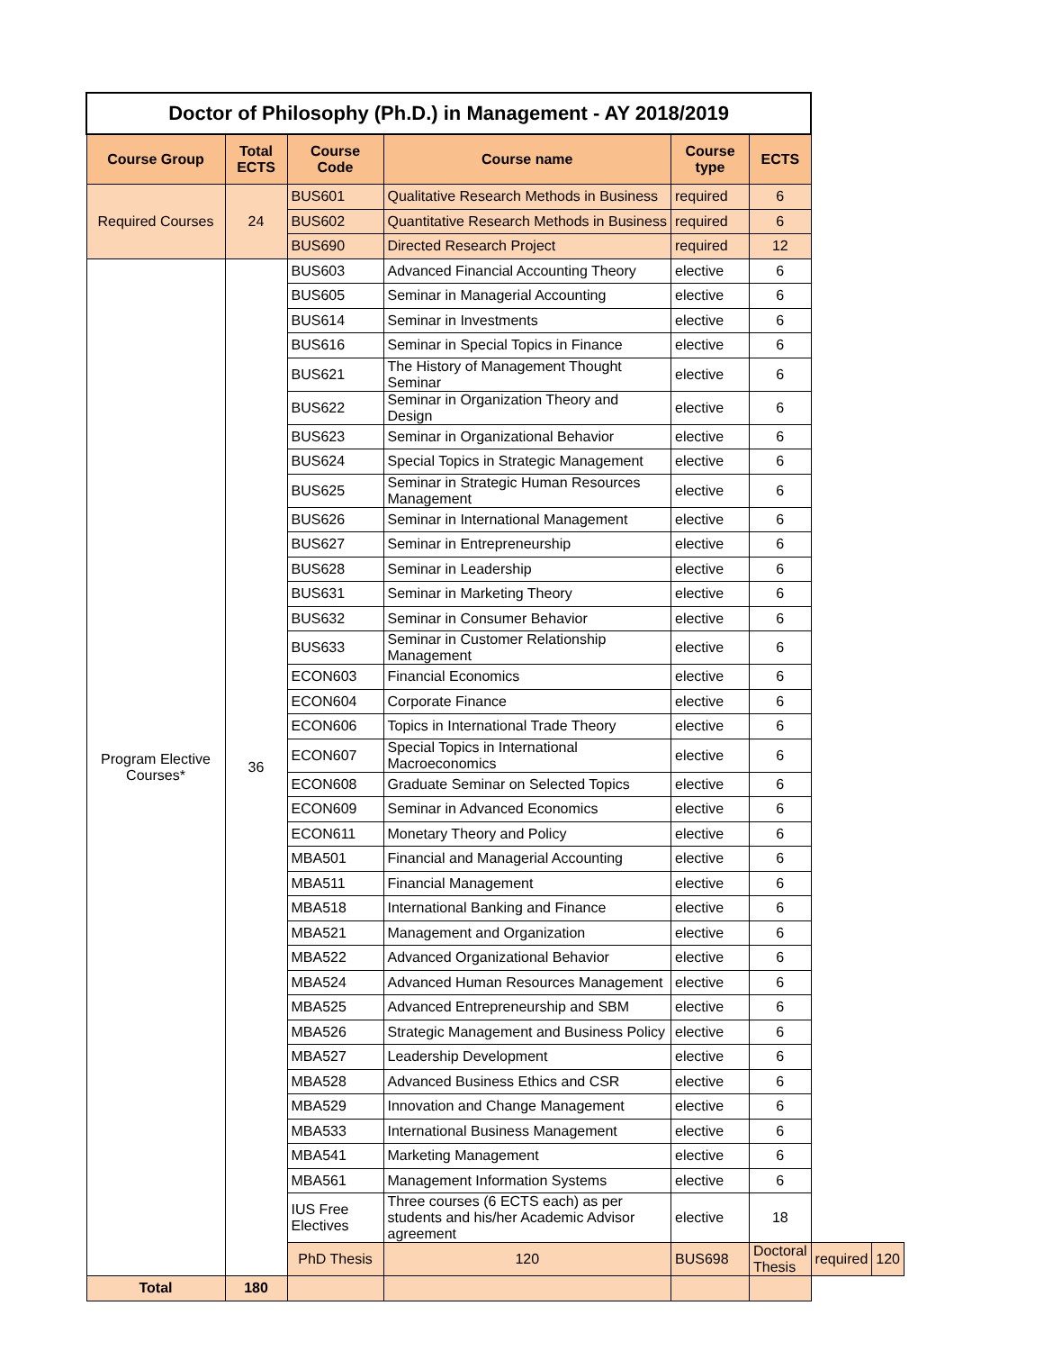| Doctor of Philosophy (Ph.D.) in Management - AY 2018/2019 | | | | | | | |
| Course Group | Total ECTS | Course Code | Course name | Course type | ECTS | | |
| Required Courses | 24 | BUS601 | Qualitative Research Methods in Business | required | 6 | | |
| | | BUS602 | Quantitative Research Methods in Business | required | 6 | | |
| | | BUS690 | Directed Research Project | required | 12 | | |
| Program Elective Courses* | 36 | BUS603 | Advanced Financial Accounting Theory | elective | 6 | | |
| | | BUS605 | Seminar in Managerial Accounting | elective | 6 | | |
| | | BUS614 | Seminar in Investments | elective | 6 | | |
| | | BUS616 | Seminar in Special Topics in Finance | elective | 6 | | |
| | | BUS621 | The History of Management Thought Seminar | elective | 6 | | |
| | | BUS622 | Seminar in Organization Theory and Design | elective | 6 | | |
| | | BUS623 | Seminar in Organizational Behavior | elective | 6 | | |
| | | BUS624 | Special Topics in Strategic Management | elective | 6 | | |
| | | BUS625 | Seminar in Strategic Human Resources Management | elective | 6 | | |
| | | BUS626 | Seminar in International Management | elective | 6 | | |
| | | BUS627 | Seminar in Entrepreneurship | elective | 6 | | |
| | | BUS628 | Seminar in Leadership | elective | 6 | | |
| | | BUS631 | Seminar in Marketing Theory | elective | 6 | | |
| | | BUS632 | Seminar in Consumer Behavior | elective | 6 | | |
| | | BUS633 | Seminar in Customer Relationship Management | elective | 6 | | |
| | | ECON603 | Financial Economics | elective | 6 | | |
| | | ECON604 | Corporate Finance | elective | 6 | | |
| | | ECON606 | Topics in International Trade Theory | elective | 6 | | |
| | | ECON607 | Special Topics in International Macroeconomics | elective | 6 | | |
| | | ECON608 | Graduate Seminar on Selected Topics | elective | 6 | | |
| | | ECON609 | Seminar in Advanced Economics | elective | 6 | | |
| | | ECON611 | Monetary Theory and Policy | elective | 6 | | |
| | | MBA501 | Financial and Managerial Accounting | elective | 6 | | |
| | | MBA511 | Financial Management | elective | 6 | | |
| | | MBA518 | International Banking and Finance | elective | 6 | | |
| | | MBA521 | Management and Organization | elective | 6 | | |
| | | MBA522 | Advanced Organizational Behavior | elective | 6 | | |
| | | MBA524 | Advanced Human Resources Management | elective | 6 | | |
| | | MBA525 | Advanced Entrepreneurship and SBM | elective | 6 | | |
| | | MBA526 | Strategic Management and Business Policy | elective | 6 | | |
| | | MBA527 | Leadership Development | elective | 6 | | |
| | | MBA528 | Advanced Business Ethics and CSR | elective | 6 | | |
| | | MBA529 | Innovation and Change Management | elective | 6 | | |
| | | MBA533 | International Business Management | elective | 6 | | |
| | | MBA541 | Marketing Management | elective | 6 | | |
| | | MBA561 | Management Information Systems | elective | 6 | | |
| | | IUS Free Electives | Three courses (6 ECTS each) as per students and his/her Academic Advisor agreement | elective | 18 | | |
| | | PhD Thesis | 120 | BUS698 | Doctoral Thesis | required | 120 |
| Total | 180 | | | | | | |